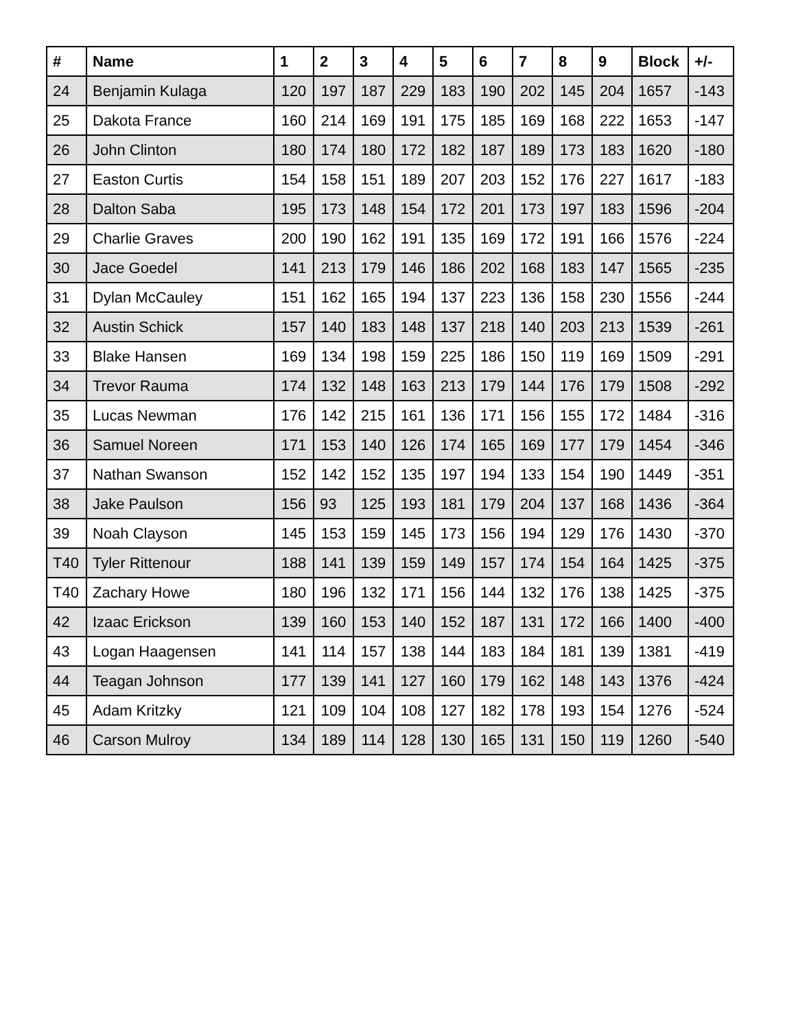| # | Name | 1 | 2 | 3 | 4 | 5 | 6 | 7 | 8 | 9 | Block | +/- |
| --- | --- | --- | --- | --- | --- | --- | --- | --- | --- | --- | --- | --- |
| 24 | Benjamin Kulaga | 120 | 197 | 187 | 229 | 183 | 190 | 202 | 145 | 204 | 1657 | -143 |
| 25 | Dakota France | 160 | 214 | 169 | 191 | 175 | 185 | 169 | 168 | 222 | 1653 | -147 |
| 26 | John Clinton | 180 | 174 | 180 | 172 | 182 | 187 | 189 | 173 | 183 | 1620 | -180 |
| 27 | Easton Curtis | 154 | 158 | 151 | 189 | 207 | 203 | 152 | 176 | 227 | 1617 | -183 |
| 28 | Dalton Saba | 195 | 173 | 148 | 154 | 172 | 201 | 173 | 197 | 183 | 1596 | -204 |
| 29 | Charlie Graves | 200 | 190 | 162 | 191 | 135 | 169 | 172 | 191 | 166 | 1576 | -224 |
| 30 | Jace Goedel | 141 | 213 | 179 | 146 | 186 | 202 | 168 | 183 | 147 | 1565 | -235 |
| 31 | Dylan McCauley | 151 | 162 | 165 | 194 | 137 | 223 | 136 | 158 | 230 | 1556 | -244 |
| 32 | Austin Schick | 157 | 140 | 183 | 148 | 137 | 218 | 140 | 203 | 213 | 1539 | -261 |
| 33 | Blake Hansen | 169 | 134 | 198 | 159 | 225 | 186 | 150 | 119 | 169 | 1509 | -291 |
| 34 | Trevor Rauma | 174 | 132 | 148 | 163 | 213 | 179 | 144 | 176 | 179 | 1508 | -292 |
| 35 | Lucas Newman | 176 | 142 | 215 | 161 | 136 | 171 | 156 | 155 | 172 | 1484 | -316 |
| 36 | Samuel Noreen | 171 | 153 | 140 | 126 | 174 | 165 | 169 | 177 | 179 | 1454 | -346 |
| 37 | Nathan Swanson | 152 | 142 | 152 | 135 | 197 | 194 | 133 | 154 | 190 | 1449 | -351 |
| 38 | Jake Paulson | 156 | 93 | 125 | 193 | 181 | 179 | 204 | 137 | 168 | 1436 | -364 |
| 39 | Noah Clayson | 145 | 153 | 159 | 145 | 173 | 156 | 194 | 129 | 176 | 1430 | -370 |
| T40 | Tyler Rittenour | 188 | 141 | 139 | 159 | 149 | 157 | 174 | 154 | 164 | 1425 | -375 |
| T40 | Zachary Howe | 180 | 196 | 132 | 171 | 156 | 144 | 132 | 176 | 138 | 1425 | -375 |
| 42 | Izaac Erickson | 139 | 160 | 153 | 140 | 152 | 187 | 131 | 172 | 166 | 1400 | -400 |
| 43 | Logan Haagensen | 141 | 114 | 157 | 138 | 144 | 183 | 184 | 181 | 139 | 1381 | -419 |
| 44 | Teagan Johnson | 177 | 139 | 141 | 127 | 160 | 179 | 162 | 148 | 143 | 1376 | -424 |
| 45 | Adam Kritzky | 121 | 109 | 104 | 108 | 127 | 182 | 178 | 193 | 154 | 1276 | -524 |
| 46 | Carson Mulroy | 134 | 189 | 114 | 128 | 130 | 165 | 131 | 150 | 119 | 1260 | -540 |